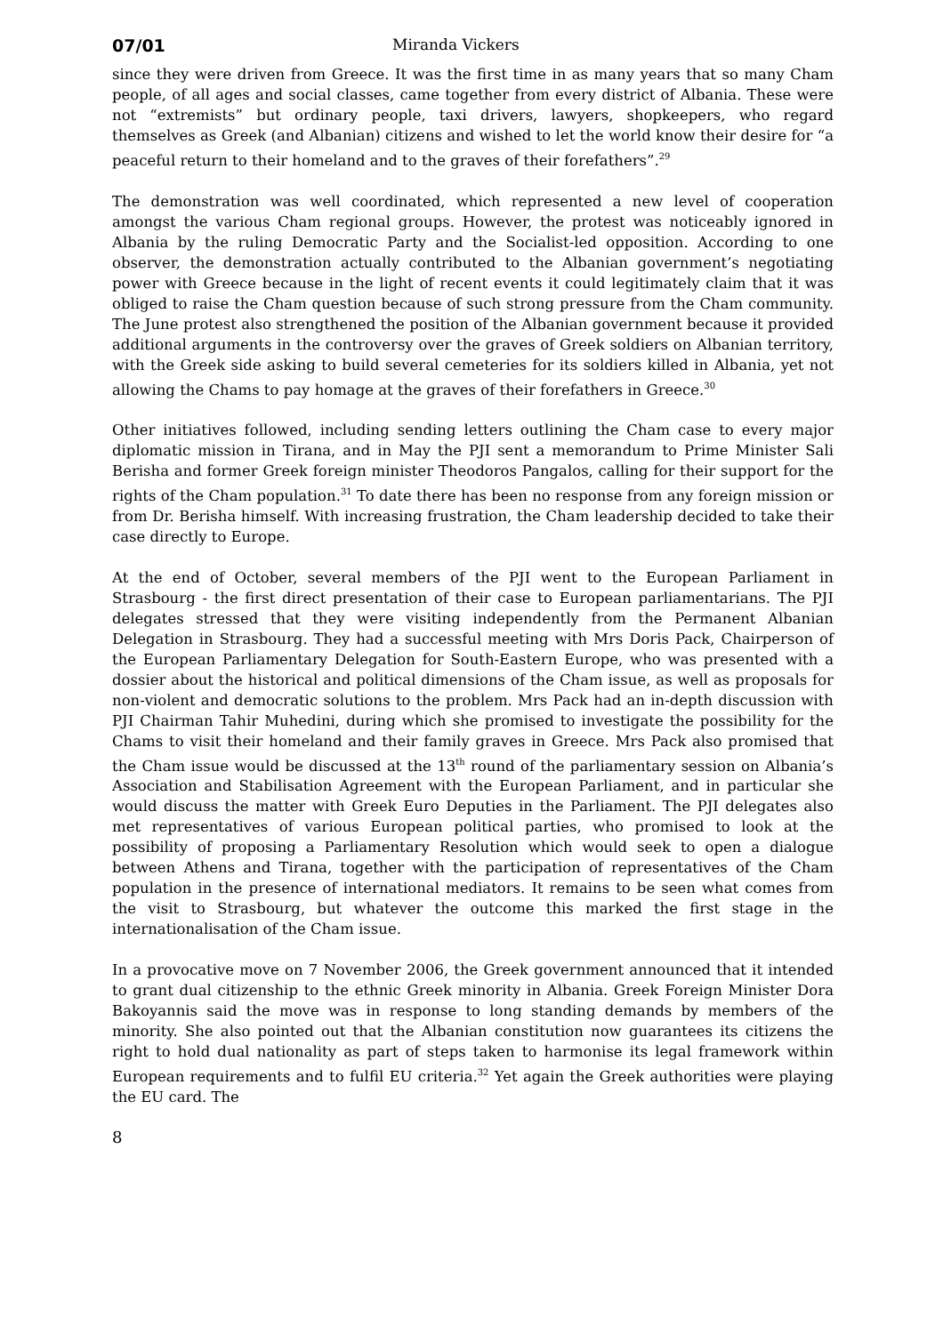07/01 Miranda Vickers
since they were driven from Greece. It was the first time in as many years that so many Cham people, of all ages and social classes, came together from every district of Albania. These were not “extremists” but ordinary people, taxi drivers, lawyers, shopkeepers, who regard themselves as Greek (and Albanian) citizens and wished to let the world know their desire for “a peaceful return to their homeland and to the graves of their forefathers”.<sup>29</sup>
The demonstration was well coordinated, which represented a new level of cooperation amongst the various Cham regional groups. However, the protest was noticeably ignored in Albania by the ruling Democratic Party and the Socialist-led opposition. According to one observer, the demonstration actually contributed to the Albanian government’s negotiating power with Greece because in the light of recent events it could legitimately claim that it was obliged to raise the Cham question because of such strong pressure from the Cham community. The June protest also strengthened the position of the Albanian government because it provided additional arguments in the controversy over the graves of Greek soldiers on Albanian territory, with the Greek side asking to build several cemeteries for its soldiers killed in Albania, yet not allowing the Chams to pay homage at the graves of their forefathers in Greece.<sup>30</sup>
Other initiatives followed, including sending letters outlining the Cham case to every major diplomatic mission in Tirana, and in May the PJI sent a memorandum to Prime Minister Sali Berisha and former Greek foreign minister Theodoros Pangalos, calling for their support for the rights of the Cham population.<sup>31</sup> To date there has been no response from any foreign mission or from Dr. Berisha himself. With increasing frustration, the Cham leadership decided to take their case directly to Europe.
At the end of October, several members of the PJI went to the European Parliament in Strasbourg - the first direct presentation of their case to European parliamentarians. The PJI delegates stressed that they were visiting independently from the Permanent Albanian Delegation in Strasbourg. They had a successful meeting with Mrs Doris Pack, Chairperson of the European Parliamentary Delegation for South-Eastern Europe, who was presented with a dossier about the historical and political dimensions of the Cham issue, as well as proposals for non-violent and democratic solutions to the problem. Mrs Pack had an in-depth discussion with PJI Chairman Tahir Muhedini, during which she promised to investigate the possibility for the Chams to visit their homeland and their family graves in Greece. Mrs Pack also promised that the Cham issue would be discussed at the 13<sup>th</sup> round of the parliamentary session on Albania’s Association and Stabilisation Agreement with the European Parliament, and in particular she would discuss the matter with Greek Euro Deputies in the Parliament. The PJI delegates also met representatives of various European political parties, who promised to look at the possibility of proposing a Parliamentary Resolution which would seek to open a dialogue between Athens and Tirana, together with the participation of representatives of the Cham population in the presence of international mediators. It remains to be seen what comes from the visit to Strasbourg, but whatever the outcome this marked the first stage in the internationalisation of the Cham issue.
In a provocative move on 7 November 2006, the Greek government announced that it intended to grant dual citizenship to the ethnic Greek minority in Albania. Greek Foreign Minister Dora Bakoyannis said the move was in response to long standing demands by members of the minority. She also pointed out that the Albanian constitution now guarantees its citizens the right to hold dual nationality as part of steps taken to harmonise its legal framework within European requirements and to fulfil EU criteria.<sup>32</sup> Yet again the Greek authorities were playing the EU card. The
8